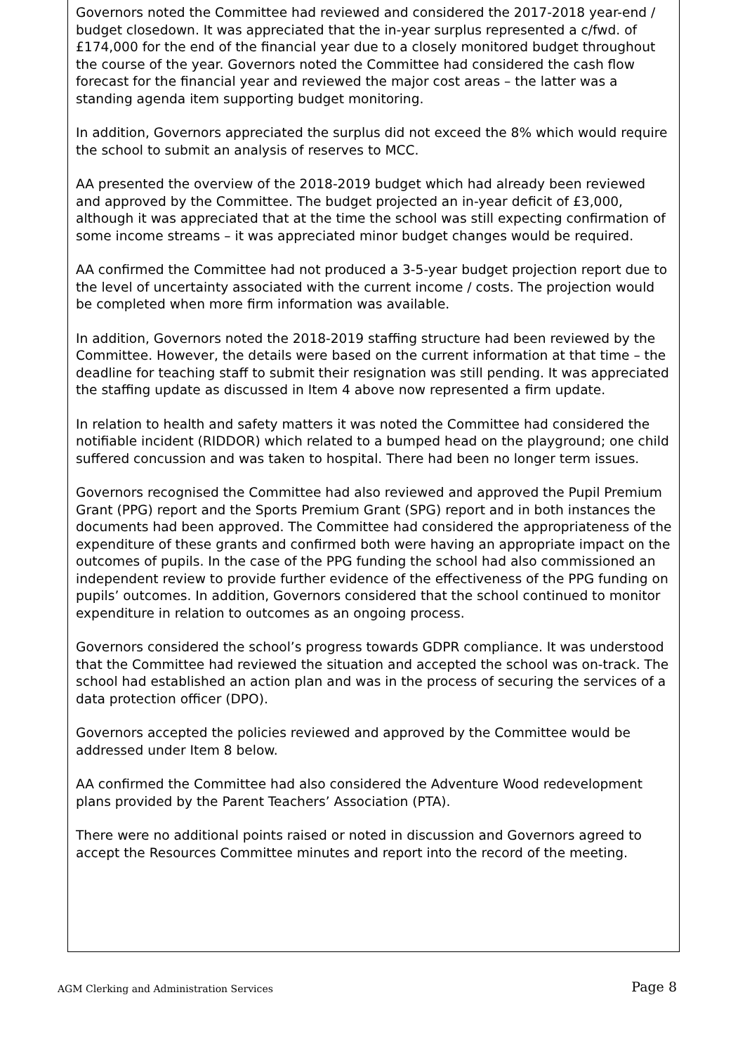Governors noted the Committee had reviewed and considered the 2017-2018 year-end / budget closedown. It was appreciated that the in-year surplus represented a c/fwd. of £174,000 for the end of the financial year due to a closely monitored budget throughout the course of the year. Governors noted the Committee had considered the cash flow forecast for the financial year and reviewed the major cost areas – the latter was a standing agenda item supporting budget monitoring.
In addition, Governors appreciated the surplus did not exceed the 8% which would require the school to submit an analysis of reserves to MCC.
AA presented the overview of the 2018-2019 budget which had already been reviewed and approved by the Committee. The budget projected an in-year deficit of £3,000, although it was appreciated that at the time the school was still expecting confirmation of some income streams – it was appreciated minor budget changes would be required.
AA confirmed the Committee had not produced a 3-5-year budget projection report due to the level of uncertainty associated with the current income / costs. The projection would be completed when more firm information was available.
In addition, Governors noted the 2018-2019 staffing structure had been reviewed by the Committee. However, the details were based on the current information at that time – the deadline for teaching staff to submit their resignation was still pending. It was appreciated the staffing update as discussed in Item 4 above now represented a firm update.
In relation to health and safety matters it was noted the Committee had considered the notifiable incident (RIDDOR) which related to a bumped head on the playground; one child suffered concussion and was taken to hospital. There had been no longer term issues.
Governors recognised the Committee had also reviewed and approved the Pupil Premium Grant (PPG) report and the Sports Premium Grant (SPG) report and in both instances the documents had been approved. The Committee had considered the appropriateness of the expenditure of these grants and confirmed both were having an appropriate impact on the outcomes of pupils. In the case of the PPG funding the school had also commissioned an independent review to provide further evidence of the effectiveness of the PPG funding on pupils’ outcomes. In addition, Governors considered that the school continued to monitor expenditure in relation to outcomes as an ongoing process.
Governors considered the school’s progress towards GDPR compliance. It was understood that the Committee had reviewed the situation and accepted the school was on-track. The school had established an action plan and was in the process of securing the services of a data protection officer (DPO).
Governors accepted the policies reviewed and approved by the Committee would be addressed under Item 8 below.
AA confirmed the Committee had also considered the Adventure Wood redevelopment plans provided by the Parent Teachers’ Association (PTA).
There were no additional points raised or noted in discussion and Governors agreed to accept the Resources Committee minutes and report into the record of the meeting.
AGM Clerking and Administration Services Page 8